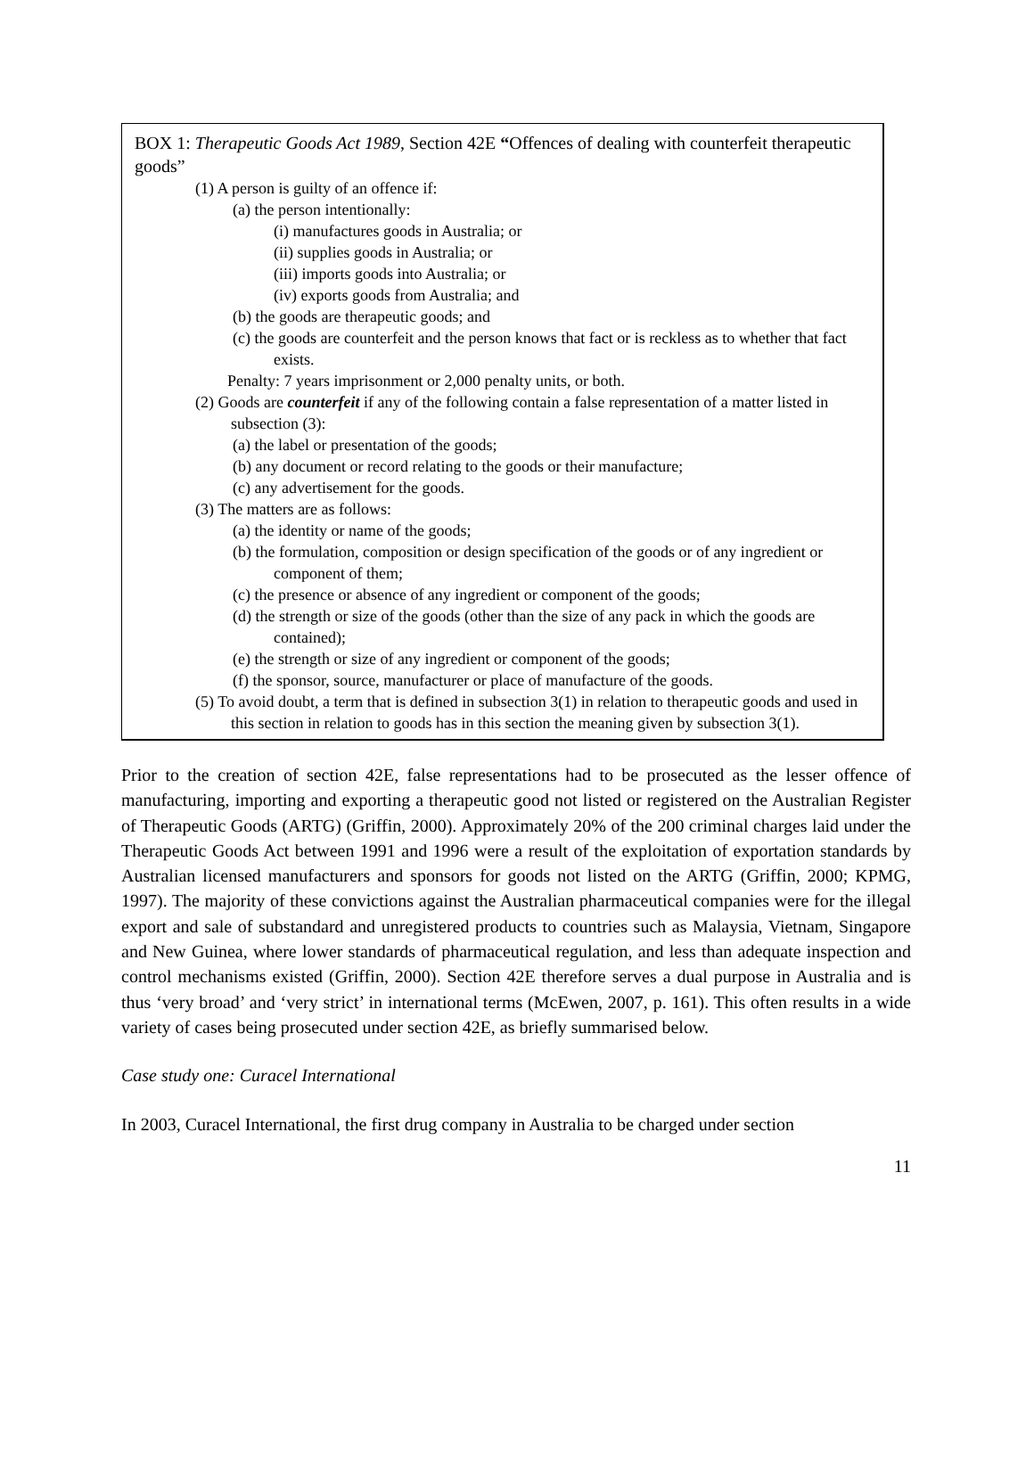BOX 1: Therapeutic Goods Act 1989, Section 42E “Offences of dealing with counterfeit therapeutic goods”
(1) A person is guilty of an offence if:
(a) the person intentionally:
(i) manufactures goods in Australia; or
(ii) supplies goods in Australia; or
(iii) imports goods into Australia; or
(iv) exports goods from Australia; and
(b) the goods are therapeutic goods; and
(c) the goods are counterfeit and the person knows that fact or is reckless as to whether that fact exists.
Penalty: 7 years imprisonment or 2,000 penalty units, or both.
(2) Goods are counterfeit if any of the following contain a false representation of a matter listed in subsection (3):
(a) the label or presentation of the goods;
(b) any document or record relating to the goods or their manufacture;
(c) any advertisement for the goods.
(3) The matters are as follows:
(a) the identity or name of the goods;
(b) the formulation, composition or design specification of the goods or of any ingredient or component of them;
(c) the presence or absence of any ingredient or component of the goods;
(d) the strength or size of the goods (other than the size of any pack in which the goods are contained);
(e) the strength or size of any ingredient or component of the goods;
(f) the sponsor, source, manufacturer or place of manufacture of the goods.
(5) To avoid doubt, a term that is defined in subsection 3(1) in relation to therapeutic goods and used in this section in relation to goods has in this section the meaning given by subsection 3(1).
Prior to the creation of section 42E, false representations had to be prosecuted as the lesser offence of manufacturing, importing and exporting a therapeutic good not listed or registered on the Australian Register of Therapeutic Goods (ARTG) (Griffin, 2000). Approximately 20% of the 200 criminal charges laid under the Therapeutic Goods Act between 1991 and 1996 were a result of the exploitation of exportation standards by Australian licensed manufacturers and sponsors for goods not listed on the ARTG (Griffin, 2000; KPMG, 1997). The majority of these convictions against the Australian pharmaceutical companies were for the illegal export and sale of substandard and unregistered products to countries such as Malaysia, Vietnam, Singapore and New Guinea, where lower standards of pharmaceutical regulation, and less than adequate inspection and control mechanisms existed (Griffin, 2000). Section 42E therefore serves a dual purpose in Australia and is thus ‘very broad’ and ‘very strict’ in international terms (McEwen, 2007, p. 161). This often results in a wide variety of cases being prosecuted under section 42E, as briefly summarised below.
Case study one: Curacel International
In 2003, Curacel International, the first drug company in Australia to be charged under section
11